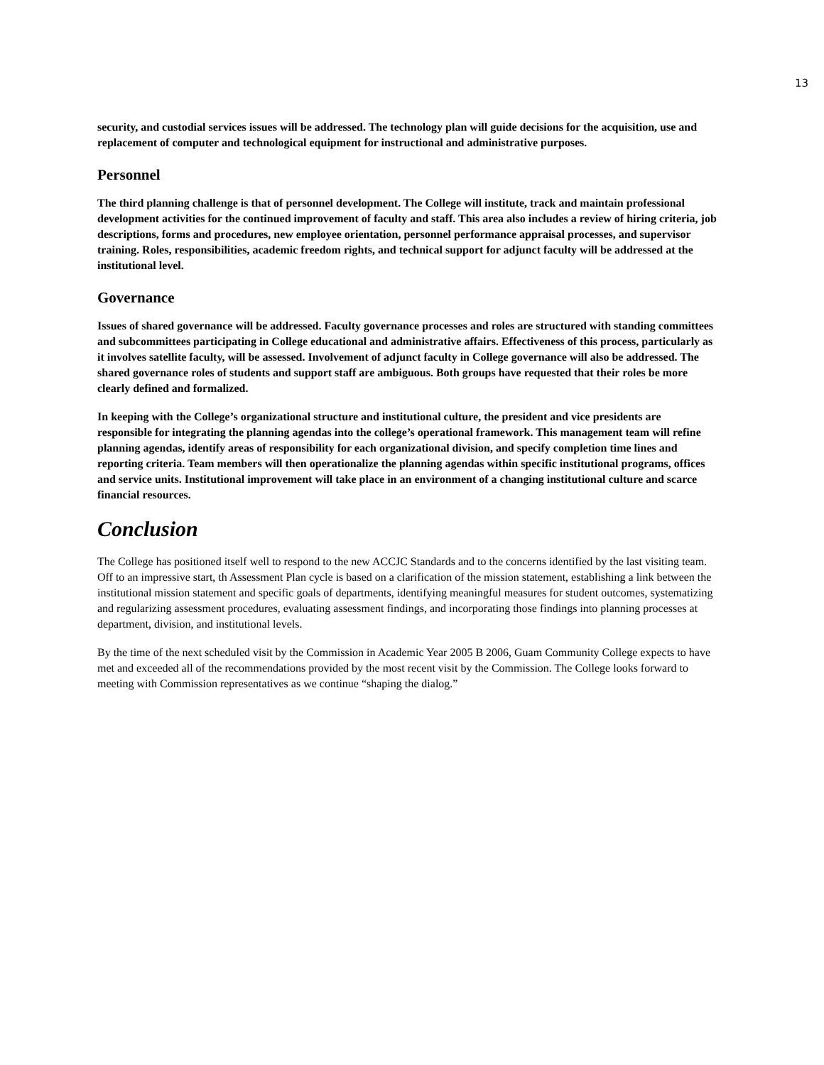13
security, and custodial services issues will be addressed. The technology plan will guide decisions for the acquisition, use and replacement of computer and technological equipment for instructional and administrative purposes.
Personnel
The third planning challenge is that of personnel development. The College will institute, track and maintain professional development activities for the continued improvement of faculty and staff. This area also includes a review of hiring criteria, job descriptions, forms and procedures, new employee orientation, personnel performance appraisal processes, and supervisor training. Roles, responsibilities, academic freedom rights, and technical support for adjunct faculty will be addressed at the institutional level.
Governance
Issues of shared governance will be addressed. Faculty governance processes and roles are structured with standing committees and subcommittees participating in College educational and administrative affairs. Effectiveness of this process, particularly as it involves satellite faculty, will be assessed. Involvement of adjunct faculty in College governance will also be addressed. The shared governance roles of students and support staff are ambiguous. Both groups have requested that their roles be more clearly defined and formalized.
In keeping with the College’s organizational structure and institutional culture, the president and vice presidents are responsible for integrating the planning agendas into the college’s operational framework. This management team will refine planning agendas, identify areas of responsibility for each organizational division, and specify completion time lines and reporting criteria. Team members will then operationalize the planning agendas within specific institutional programs, offices and service units. Institutional improvement will take place in an environment of a changing institutional culture and scarce financial resources.
Conclusion
The College has positioned itself well to respond to the new ACCJC Standards and to the concerns identified by the last visiting team. Off to an impressive start, th Assessment Plan cycle is based on a clarification of the mission statement, establishing a link between the institutional mission statement and specific goals of departments, identifying meaningful measures for student outcomes, systematizing and regularizing assessment procedures, evaluating assessment findings, and incorporating those findings into planning processes at department, division, and institutional levels.
By the time of the next scheduled visit by the Commission in Academic Year 2005 B 2006, Guam Community College expects to have met and exceeded all of the recommendations provided by the most recent visit by the Commission. The College looks forward to meeting with Commission representatives as we continue “shaping the dialog.”